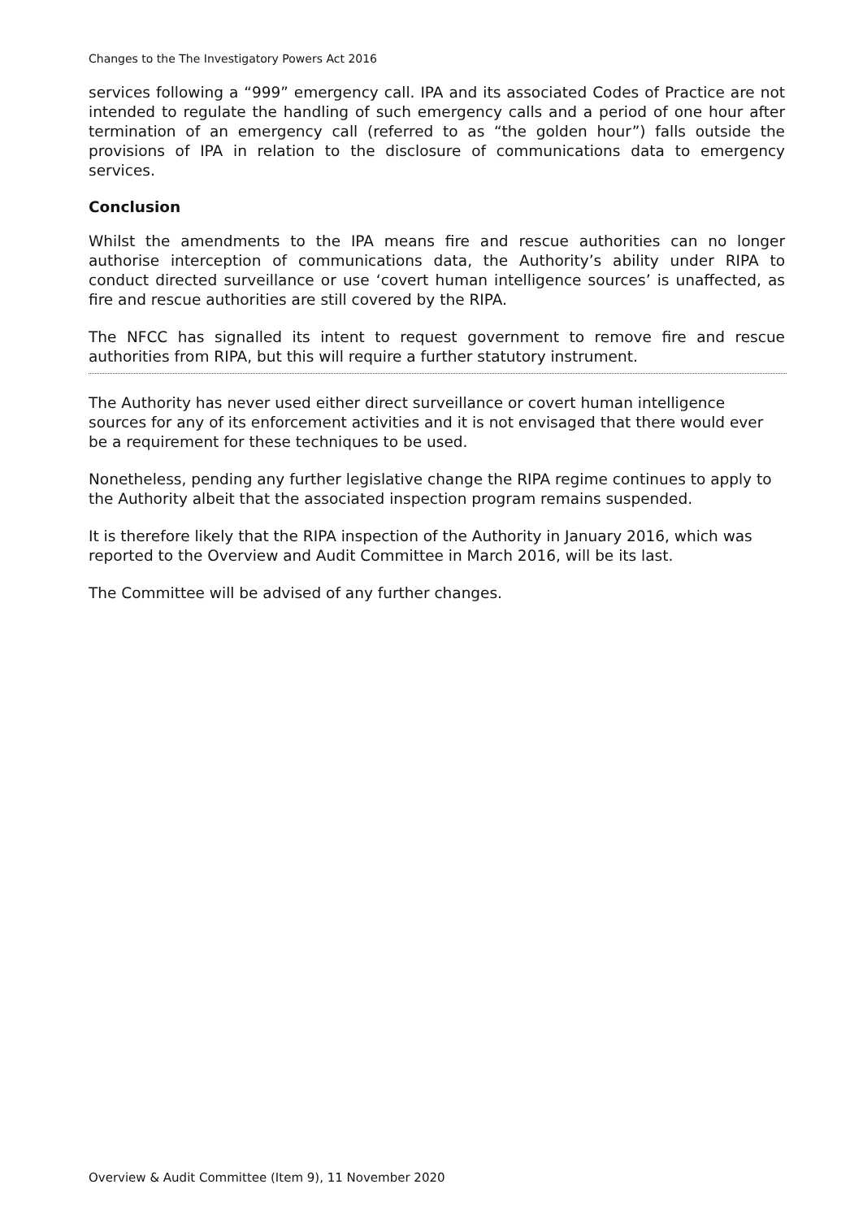Changes to the The Investigatory Powers Act 2016
services following a “999” emergency call. IPA and its associated Codes of Practice are not intended to regulate the handling of such emergency calls and a period of one hour after termination of an emergency call (referred to as “the golden hour”) falls outside the provisions of IPA in relation to the disclosure of communications data to emergency services.
Conclusion
Whilst the amendments to the IPA means fire and rescue authorities can no longer authorise interception of communications data, the Authority’s ability under RIPA to conduct directed surveillance or use ‘covert human intelligence sources’ is unaffected, as fire and rescue authorities are still covered by the RIPA.
The NFCC has signalled its intent to request government to remove fire and rescue authorities from RIPA, but this will require a further statutory instrument.
The Authority has never used either direct surveillance or covert human intelligence sources for any of its enforcement activities and it is not envisaged that there would ever be a requirement for these techniques to be used.
Nonetheless, pending any further legislative change the RIPA regime continues to apply to the Authority albeit that the associated inspection program remains suspended.
It is therefore likely that the RIPA inspection of the Authority in January 2016, which was reported to the Overview and Audit Committee in March 2016, will be its last.
The Committee will be advised of any further changes.
Overview & Audit Committee (Item 9), 11 November 2020